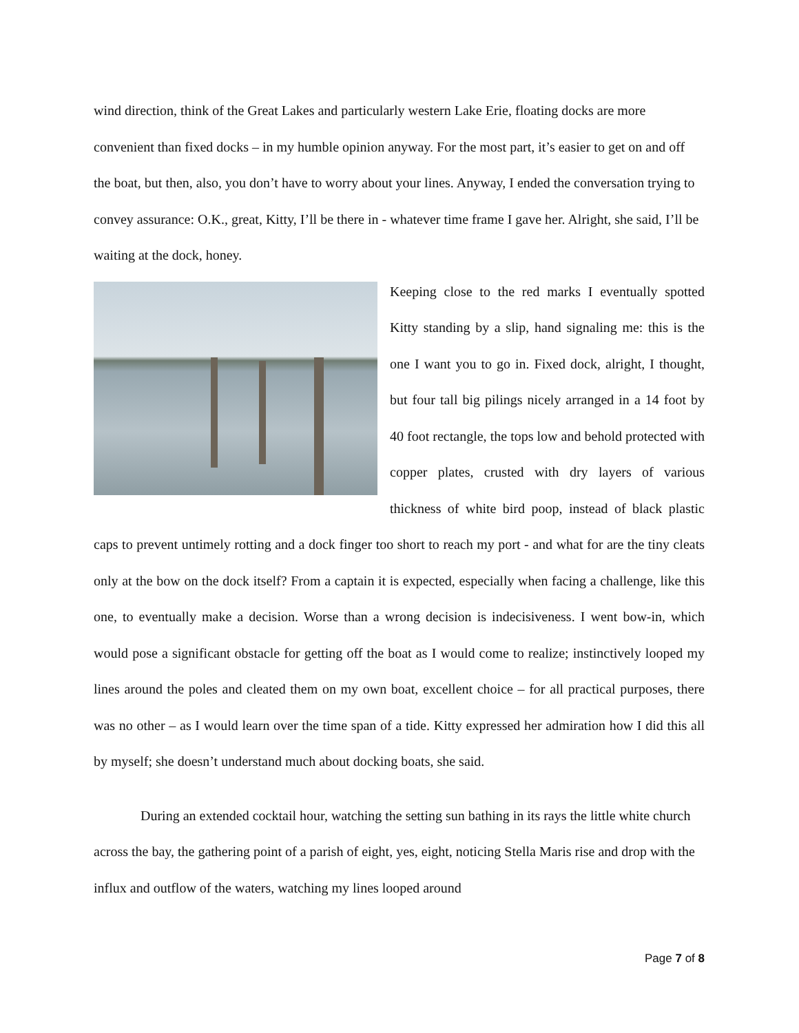wind direction, think of the Great Lakes and particularly western Lake Erie, floating docks are more convenient than fixed docks – in my humble opinion anyway. For the most part, it’s easier to get on and off the boat, but then, also, you don’t have to worry about your lines. Anyway, I ended the conversation trying to convey assurance: O.K., great, Kitty, I’ll be there in - whatever time frame I gave her. Alright, she said, I’ll be waiting at the dock, honey.
Keeping close to the red marks I eventually spotted Kitty standing by a slip, hand signaling me: this is the one I want you to go in. Fixed dock, alright, I thought, but four tall big pilings nicely arranged in a 14 foot by 40 foot rectangle, the tops low and behold protected with copper plates, crusted with dry layers of various thickness of white bird poop, instead of black plastic caps to prevent untimely rotting and a dock finger too short to reach my port - and what for are the tiny cleats only at the bow on the dock itself? From a captain it is expected, especially when facing a challenge, like this one, to eventually make a decision. Worse than a wrong decision is indecisiveness. I went bow-in, which would pose a significant obstacle for getting off the boat as I would come to realize; instinctively looped my lines around the poles and cleated them on my own boat, excellent choice – for all practical purposes, there was no other – as I would learn over the time span of a tide. Kitty expressed her admiration how I did this all by myself; she doesn’t understand much about docking boats, she said.
During an extended cocktail hour, watching the setting sun bathing in its rays the little white church across the bay, the gathering point of a parish of eight, yes, eight, noticing Stella Maris rise and drop with the influx and outflow of the waters, watching my lines looped around
Page 7 of 8